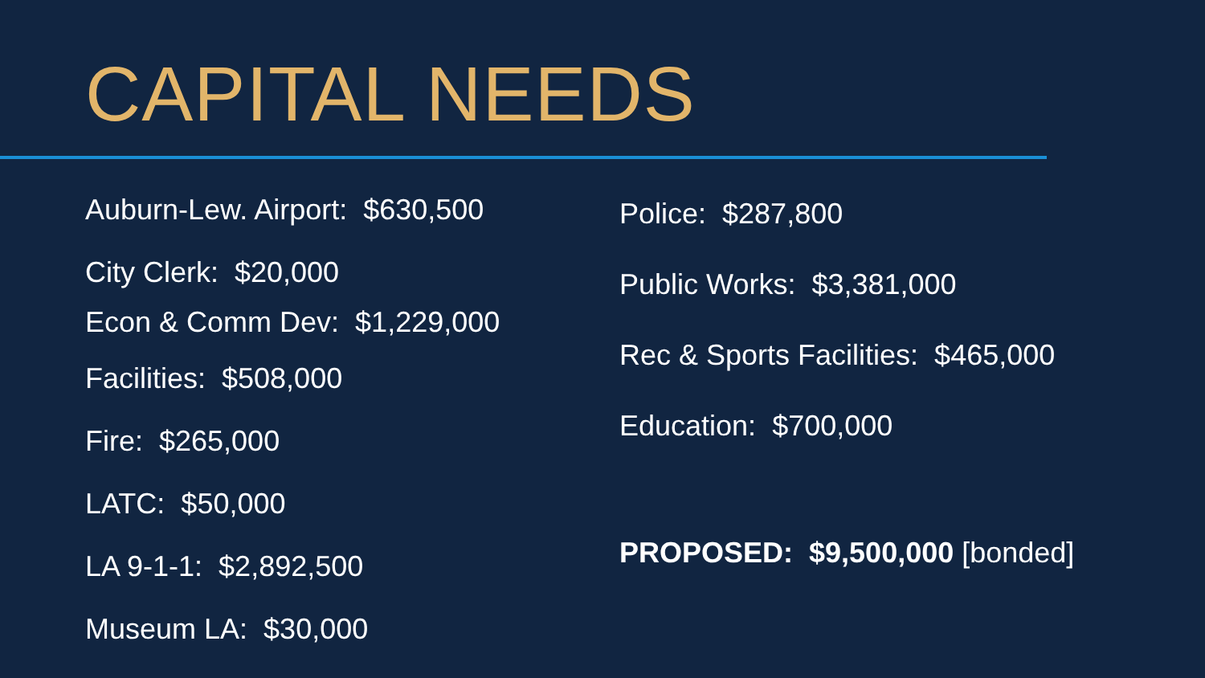CAPITAL NEEDS
Auburn-Lew. Airport: $630,500
City Clerk: $20,000
Econ & Comm Dev: $1,229,000
Facilities: $508,000
Fire: $265,000
LATC: $50,000
LA 9-1-1: $2,892,500
Museum LA: $30,000
Police: $287,800
Public Works: $3,381,000
Rec & Sports Facilities: $465,000
Education: $700,000
PROPOSED: $9,500,000 [bonded]